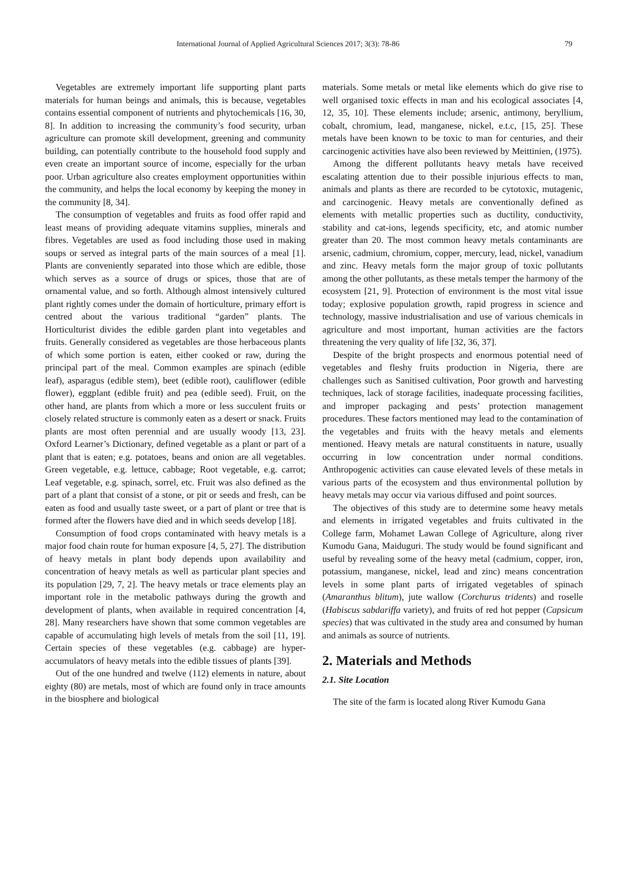International Journal of Applied Agricultural Sciences 2017; 3(3): 78-86 79
Vegetables are extremely important life supporting plant parts materials for human beings and animals, this is because, vegetables contains essential component of nutrients and phytochemicals [16, 30, 8]. In addition to increasing the community’s food security, urban agriculture can promote skill development, greening and community building, can potentially contribute to the household food supply and even create an important source of income, especially for the urban poor. Urban agriculture also creates employment opportunities within the community, and helps the local economy by keeping the money in the community [8, 34].
The consumption of vegetables and fruits as food offer rapid and least means of providing adequate vitamins supplies, minerals and fibres. Vegetables are used as food including those used in making soups or served as integral parts of the main sources of a meal [1]. Plants are conveniently separated into those which are edible, those which serves as a source of drugs or spices, those that are of ornamental value, and so forth. Although almost intensively cultured plant rightly comes under the domain of horticulture, primary effort is centred about the various traditional “garden” plants. The Horticulturist divides the edible garden plant into vegetables and fruits. Generally considered as vegetables are those herbaceous plants of which some portion is eaten, either cooked or raw, during the principal part of the meal. Common examples are spinach (edible leaf), asparagus (edible stem), beet (edible root), cauliflower (edible flower), eggplant (edible fruit) and pea (edible seed). Fruit, on the other hand, are plants from which a more or less succulent fruits or closely related structure is commonly eaten as a desert or snack. Fruits plants are most often perennial and are usually woody [13, 23]. Oxford Learner’s Dictionary, defined vegetable as a plant or part of a plant that is eaten; e.g. potatoes, beans and onion are all vegetables. Green vegetable, e.g. lettuce, cabbage; Root vegetable, e.g. carrot; Leaf vegetable, e.g. spinach, sorrel, etc. Fruit was also defined as the part of a plant that consist of a stone, or pit or seeds and fresh, can be eaten as food and usually taste sweet, or a part of plant or tree that is formed after the flowers have died and in which seeds develop [18].
Consumption of food crops contaminated with heavy metals is a major food chain route for human exposure [4, 5, 27]. The distribution of heavy metals in plant body depends upon availability and concentration of heavy metals as well as particular plant species and its population [29, 7, 2]. The heavy metals or trace elements play an important role in the metabolic pathways during the growth and development of plants, when available in required concentration [4, 28]. Many researchers have shown that some common vegetables are capable of accumulating high levels of metals from the soil [11, 19]. Certain species of these vegetables (e.g. cabbage) are hyper-accumulators of heavy metals into the edible tissues of plants [39].
Out of the one hundred and twelve (112) elements in nature, about eighty (80) are metals, most of which are found only in trace amounts in the biosphere and biological
materials. Some metals or metal like elements which do give rise to well organised toxic effects in man and his ecological associates [4, 12, 35, 10]. These elements include; arsenic, antimony, beryllium, cobalt, chromium, lead, manganese, nickel, e.t.c, [15, 25]. These metals have been known to be toxic to man for centuries, and their carcinogenic activities have also been reviewed by Meittinien, (1975).
Among the different pollutants heavy metals have received escalating attention due to their possible injurious effects to man, animals and plants as there are recorded to be cytotoxic, mutagenic, and carcinogenic. Heavy metals are conventionally defined as elements with metallic properties such as ductility, conductivity, stability and cat-ions, legends specificity, etc, and atomic number greater than 20. The most common heavy metals contaminants are arsenic, cadmium, chromium, copper, mercury, lead, nickel, vanadium and zinc. Heavy metals form the major group of toxic pollutants among the other pollutants, as these metals temper the harmony of the ecosystem [21, 9]. Protection of environment is the most vital issue today; explosive population growth, rapid progress in science and technology, massive industrialisation and use of various chemicals in agriculture and most important, human activities are the factors threatening the very quality of life [32, 36, 37].
Despite of the bright prospects and enormous potential need of vegetables and fleshy fruits production in Nigeria, there are challenges such as Sanitised cultivation, Poor growth and harvesting techniques, lack of storage facilities, inadequate processing facilities, and improper packaging and pests’ protection management procedures. These factors mentioned may lead to the contamination of the vegetables and fruits with the heavy metals and elements mentioned. Heavy metals are natural constituents in nature, usually occurring in low concentration under normal conditions. Anthropogenic activities can cause elevated levels of these metals in various parts of the ecosystem and thus environmental pollution by heavy metals may occur via various diffused and point sources.
The objectives of this study are to determine some heavy metals and elements in irrigated vegetables and fruits cultivated in the College farm, Mohamet Lawan College of Agriculture, along river Kumodu Gana, Maiduguri. The study would be found significant and useful by revealing some of the heavy metal (cadmium, copper, iron, potassium, manganese, nickel, lead and zinc) means concentration levels in some plant parts of irrigated vegetables of spinach (Amaranthus blitum), jute wallow (Corchurus tridents) and roselle (Habiscus sabdariffa variety), and fruits of red hot pepper (Capsicum species) that was cultivated in the study area and consumed by human and animals as source of nutrients.
2. Materials and Methods
2.1. Site Location
The site of the farm is located along River Kumodu Gana